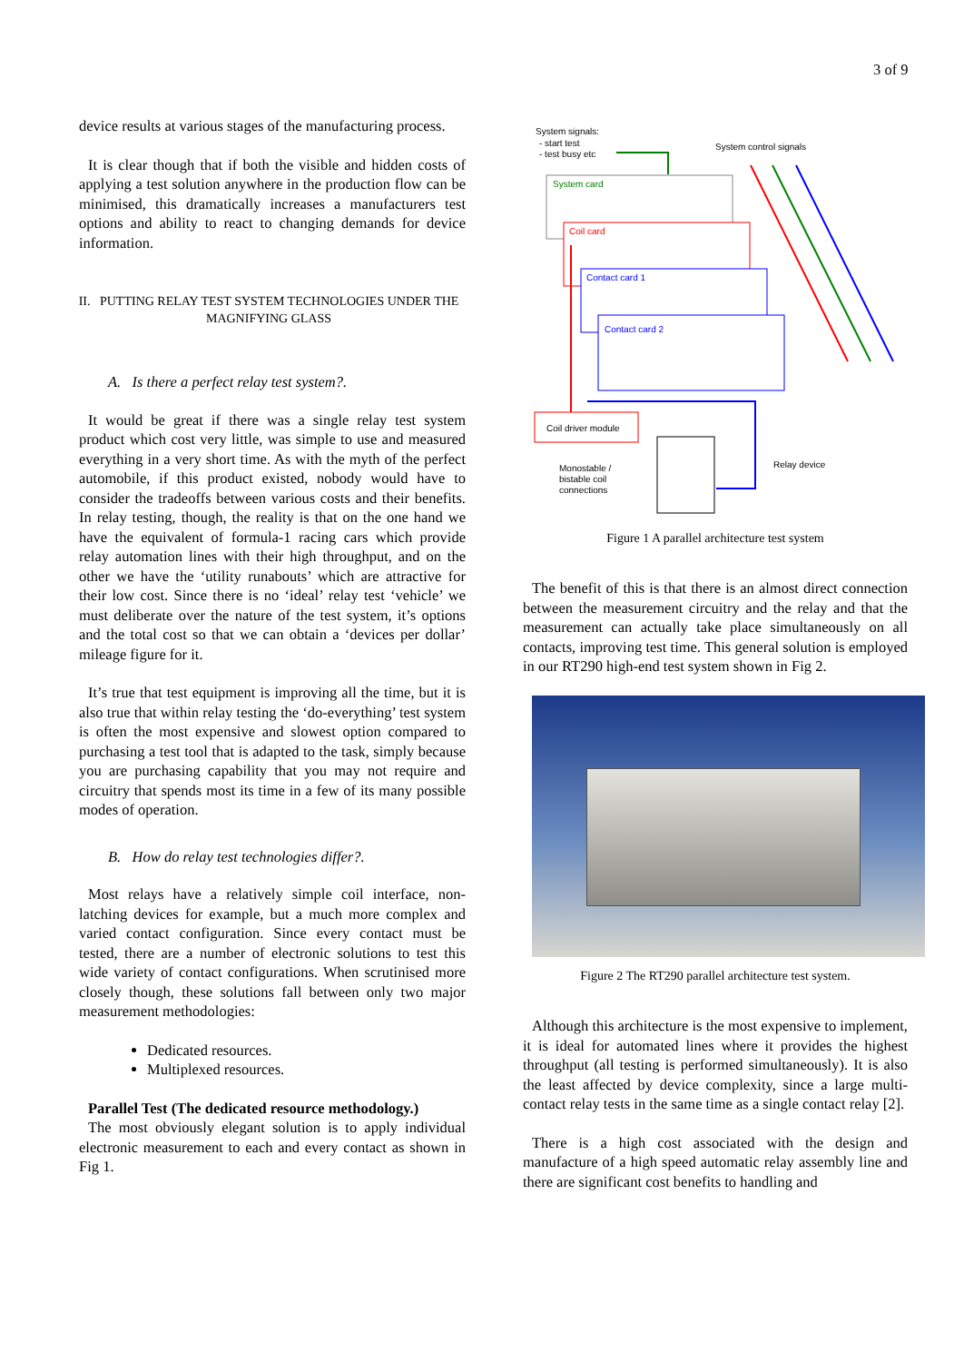3 of 9
device results at various stages of the manufacturing process.
It is clear though that if both the visible and hidden costs of applying a test solution anywhere in the production flow can be minimised, this dramatically increases a manufacturers test options and ability to react to changing demands for device information.
II. PUTTING RELAY TEST SYSTEM TECHNOLOGIES UNDER THE MAGNIFYING GLASS
A. Is there a perfect relay test system?.
It would be great if there was a single relay test system product which cost very little, was simple to use and measured everything in a very short time. As with the myth of the perfect automobile, if this product existed, nobody would have to consider the tradeoffs between various costs and their benefits. In relay testing, though, the reality is that on the one hand we have the equivalent of formula-1 racing cars which provide relay automation lines with their high throughput, and on the other we have the ‘utility runabouts’ which are attractive for their low cost. Since there is no ‘ideal’ relay test ‘vehicle’ we must deliberate over the nature of the test system, it’s options and the total cost so that we can obtain a ‘devices per dollar’ mileage figure for it.
It’s true that test equipment is improving all the time, but it is also true that within relay testing the ‘do-everything’ test system is often the most expensive and slowest option compared to purchasing a test tool that is adapted to the task, simply because you are purchasing capability that you may not require and circuitry that spends most its time in a few of its many possible modes of operation.
B. How do relay test technologies differ?.
Most relays have a relatively simple coil interface, non-latching devices for example, but a much more complex and varied contact configuration. Since every contact must be tested, there are a number of electronic solutions to test this wide variety of contact configurations. When scrutinised more closely though, these solutions fall between only two major measurement methodologies:
Dedicated resources.
Multiplexed resources.
Parallel Test (The dedicated resource methodology.)
The most obviously elegant solution is to apply individual electronic measurement to each and every contact as shown in Fig 1.
System signals:
- start test
- test busy etc
System control signals
System card
Coil card
Contact card 1
Contact card 2
Coil driver module
Monostable /
bistable coil
connections
Relay device
Figure 1 A parallel architecture test system
The benefit of this is that there is an almost direct connection between the measurement circuitry and the relay and that the measurement can actually take place simultaneously on all contacts, improving test time. This general solution is employed in our RT290 high-end test system shown in Fig 2.
Figure 2 The RT290 parallel architecture test system.
Although this architecture is the most expensive to implement, it is ideal for automated lines where it provides the highest throughput (all testing is performed simultaneously). It is also the least affected by device complexity, since a large multi-contact relay tests in the same time as a single contact relay [2].
There is a high cost associated with the design and manufacture of a high speed automatic relay assembly line and there are significant cost benefits to handling and